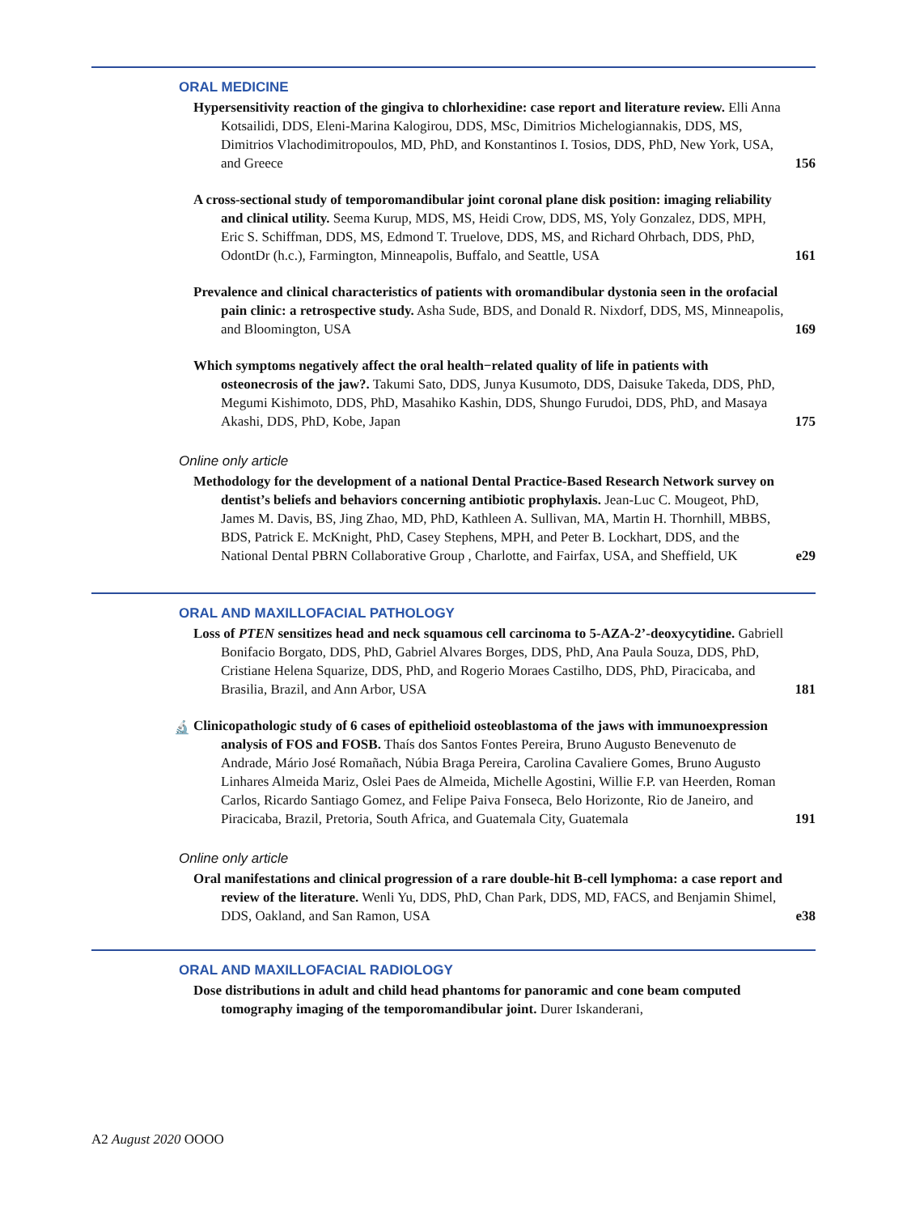ORAL MEDICINE
Hypersensitivity reaction of the gingiva to chlorhexidine: case report and literature review. Elli Anna Kotsailidi, DDS, Eleni-Marina Kalogirou, DDS, MSc, Dimitrios Michelogiannakis, DDS, MS, Dimitrios Vlachodimitropoulos, MD, PhD, and Konstantinos I. Tosios, DDS, PhD, New York, USA, and Greece
156
A cross-sectional study of temporomandibular joint coronal plane disk position: imaging reliability and clinical utility. Seema Kurup, MDS, MS, Heidi Crow, DDS, MS, Yoly Gonzalez, DDS, MPH, Eric S. Schiffman, DDS, MS, Edmond T. Truelove, DDS, MS, and Richard Ohrbach, DDS, PhD, OdontDr (h.c.), Farmington, Minneapolis, Buffalo, and Seattle, USA
161
Prevalence and clinical characteristics of patients with oromandibular dystonia seen in the orofacial pain clinic: a retrospective study. Asha Sude, BDS, and Donald R. Nixdorf, DDS, MS, Minneapolis, and Bloomington, USA
169
Which symptoms negatively affect the oral health−related quality of life in patients with osteonecrosis of the jaw?. Takumi Sato, DDS, Junya Kusumoto, DDS, Daisuke Takeda, DDS, PhD, Megumi Kishimoto, DDS, PhD, Masahiko Kashin, DDS, Shungo Furudoi, DDS, PhD, and Masaya Akashi, DDS, PhD, Kobe, Japan
175
Online only article
Methodology for the development of a national Dental Practice-Based Research Network survey on dentist’s beliefs and behaviors concerning antibiotic prophylaxis. Jean-Luc C. Mougeot, PhD, James M. Davis, BS, Jing Zhao, MD, PhD, Kathleen A. Sullivan, MA, Martin H. Thornhill, MBBS, BDS, Patrick E. McKnight, PhD, Casey Stephens, MPH, and Peter B. Lockhart, DDS, and the National Dental PBRN Collaborative Group , Charlotte, and Fairfax, USA, and Sheffield, UK
e29
ORAL AND MAXILLOFACIAL PATHOLOGY
Loss of PTEN sensitizes head and neck squamous cell carcinoma to 5-AZA-2’-deoxycytidine. Gabriell Bonifacio Borgato, DDS, PhD, Gabriel Alvares Borges, DDS, PhD, Ana Paula Souza, DDS, PhD, Cristiane Helena Squarize, DDS, PhD, and Rogerio Moraes Castilho, DDS, PhD, Piracicaba, and Brasilia, Brazil, and Ann Arbor, USA
181
🔬 Clinicopathologic study of 6 cases of epithelioid osteoblastoma of the jaws with immunoexpression analysis of FOS and FOSB. Thaís dos Santos Fontes Pereira, Bruno Augusto Benevenuto de Andrade, Mário José Romañach, Núbia Braga Pereira, Carolina Cavaliere Gomes, Bruno Augusto Linhares Almeida Mariz, Oslei Paes de Almeida, Michelle Agostini, Willie F.P. van Heerden, Roman Carlos, Ricardo Santiago Gomez, and Felipe Paiva Fonseca, Belo Horizonte, Rio de Janeiro, and Piracicaba, Brazil, Pretoria, South Africa, and Guatemala City, Guatemala
191
Online only article
Oral manifestations and clinical progression of a rare double-hit B-cell lymphoma: a case report and review of the literature. Wenli Yu, DDS, PhD, Chan Park, DDS, MD, FACS, and Benjamin Shimel, DDS, Oakland, and San Ramon, USA
e38
ORAL AND MAXILLOFACIAL RADIOLOGY
Dose distributions in adult and child head phantoms for panoramic and cone beam computed tomography imaging of the temporomandibular joint. Durer Iskanderani,
A2 August 2020 OOOO